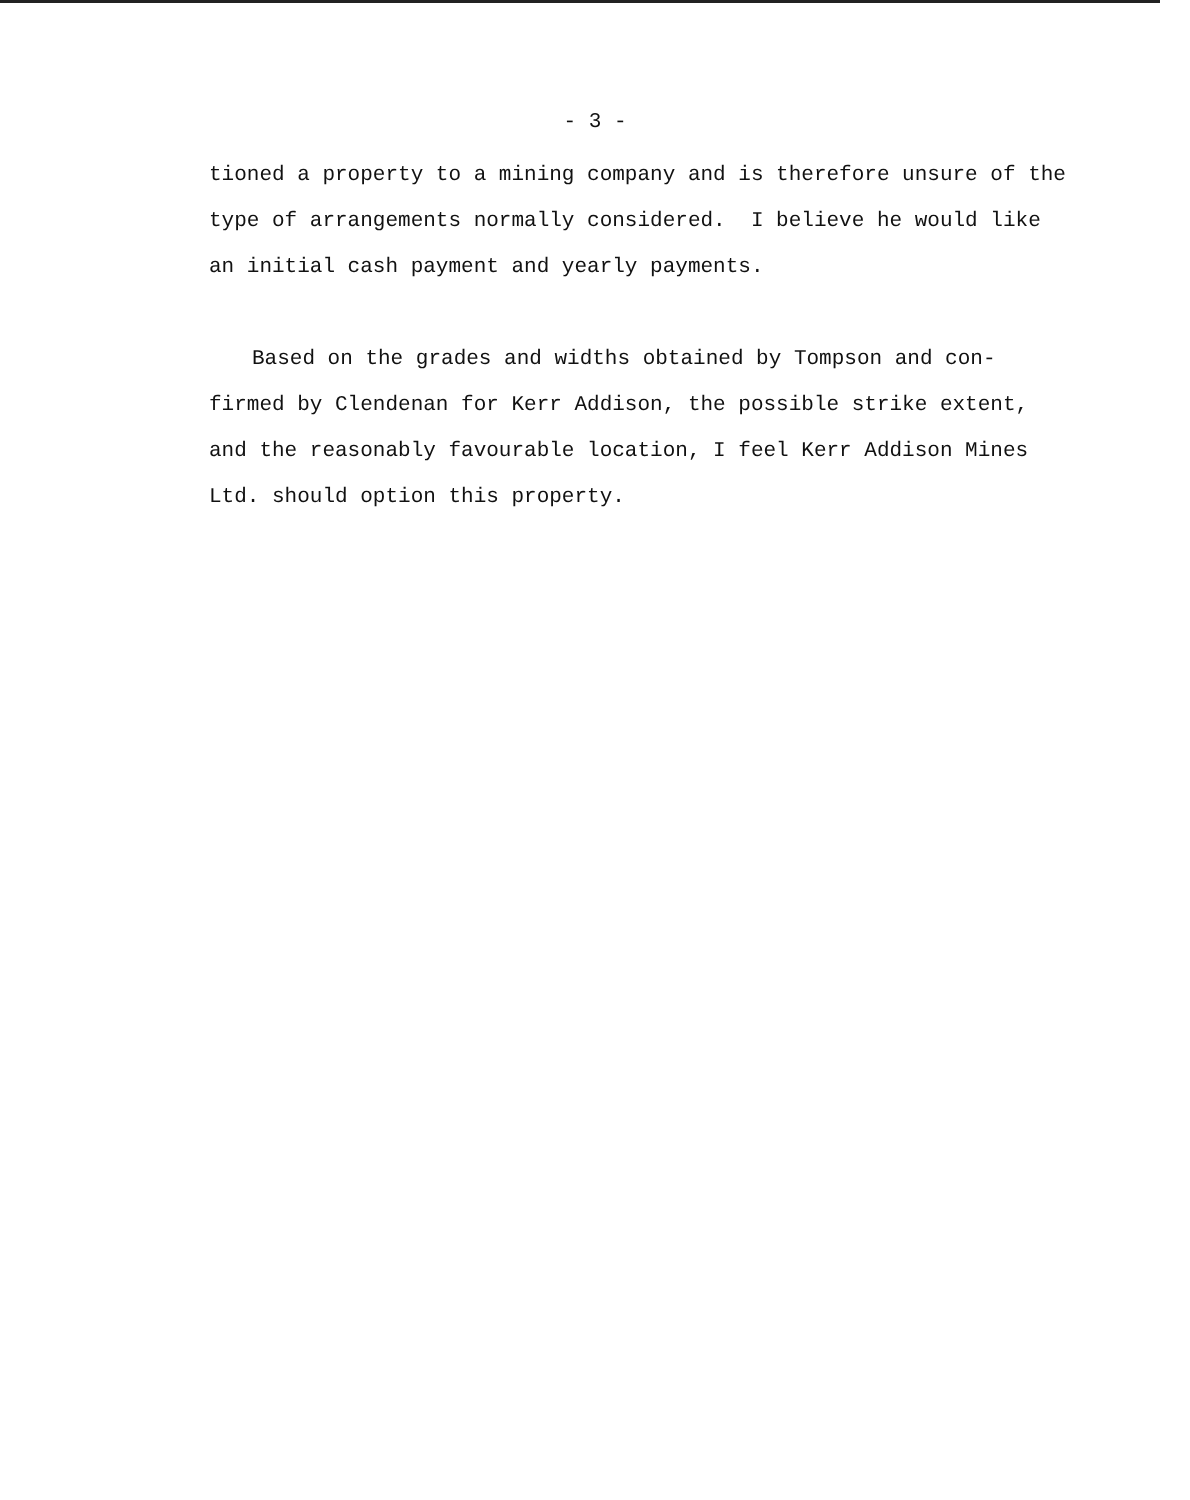- 3 -
tioned a property to a mining company and is therefore unsure of the type of arrangements normally considered. I believe he would like an initial cash payment and yearly payments.
Based on the grades and widths obtained by Tompson and con-firmed by Clendenan for Kerr Addison, the possible strike extent, and the reasonably favourable location, I feel Kerr Addison Mines Ltd. should option this property.